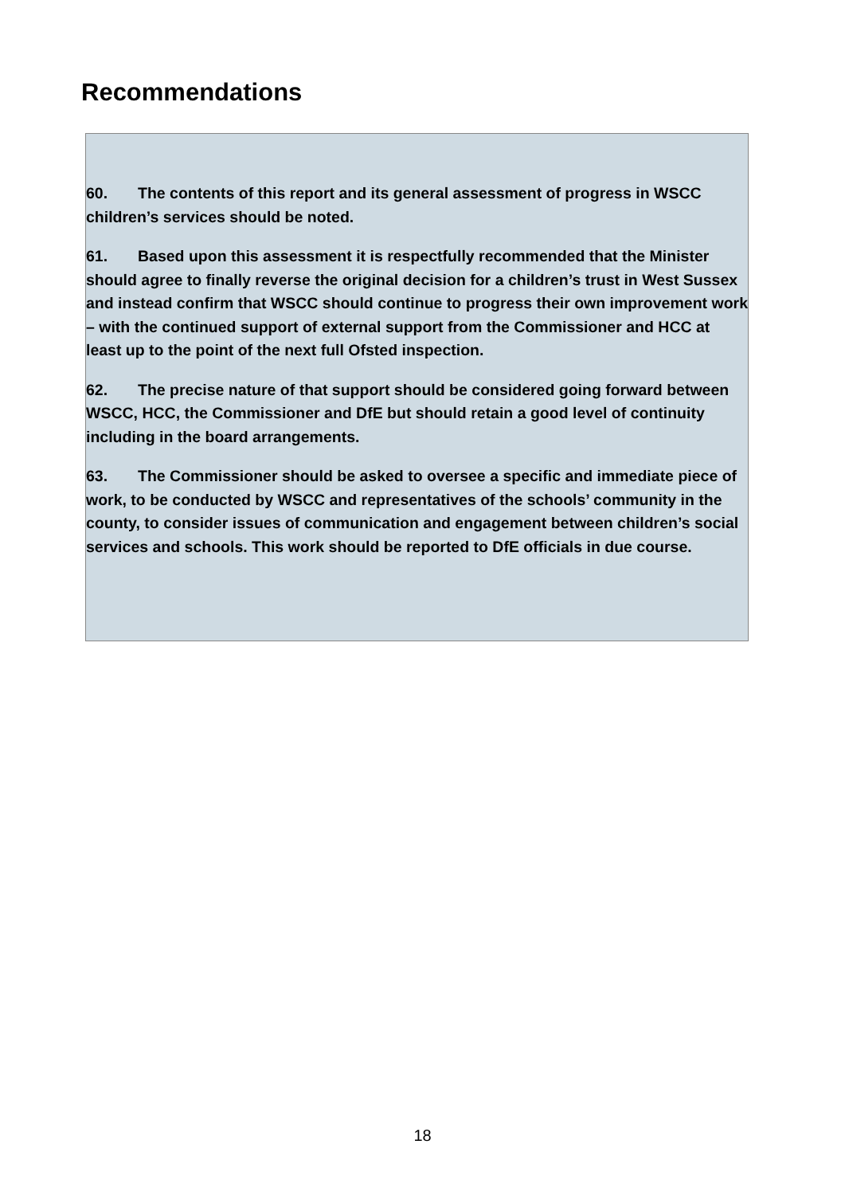Recommendations
60. The contents of this report and its general assessment of progress in WSCC children’s services should be noted.
61. Based upon this assessment it is respectfully recommended that the Minister should agree to finally reverse the original decision for a children’s trust in West Sussex and instead confirm that WSCC should continue to progress their own improvement work – with the continued support of external support from the Commissioner and HCC at least up to the point of the next full Ofsted inspection.
62. The precise nature of that support should be considered going forward between WSCC, HCC, the Commissioner and DfE but should retain a good level of continuity including in the board arrangements.
63. The Commissioner should be asked to oversee a specific and immediate piece of work, to be conducted by WSCC and representatives of the schools’ community in the county, to consider issues of communication and engagement between children’s social services and schools. This work should be reported to DfE officials in due course.
18